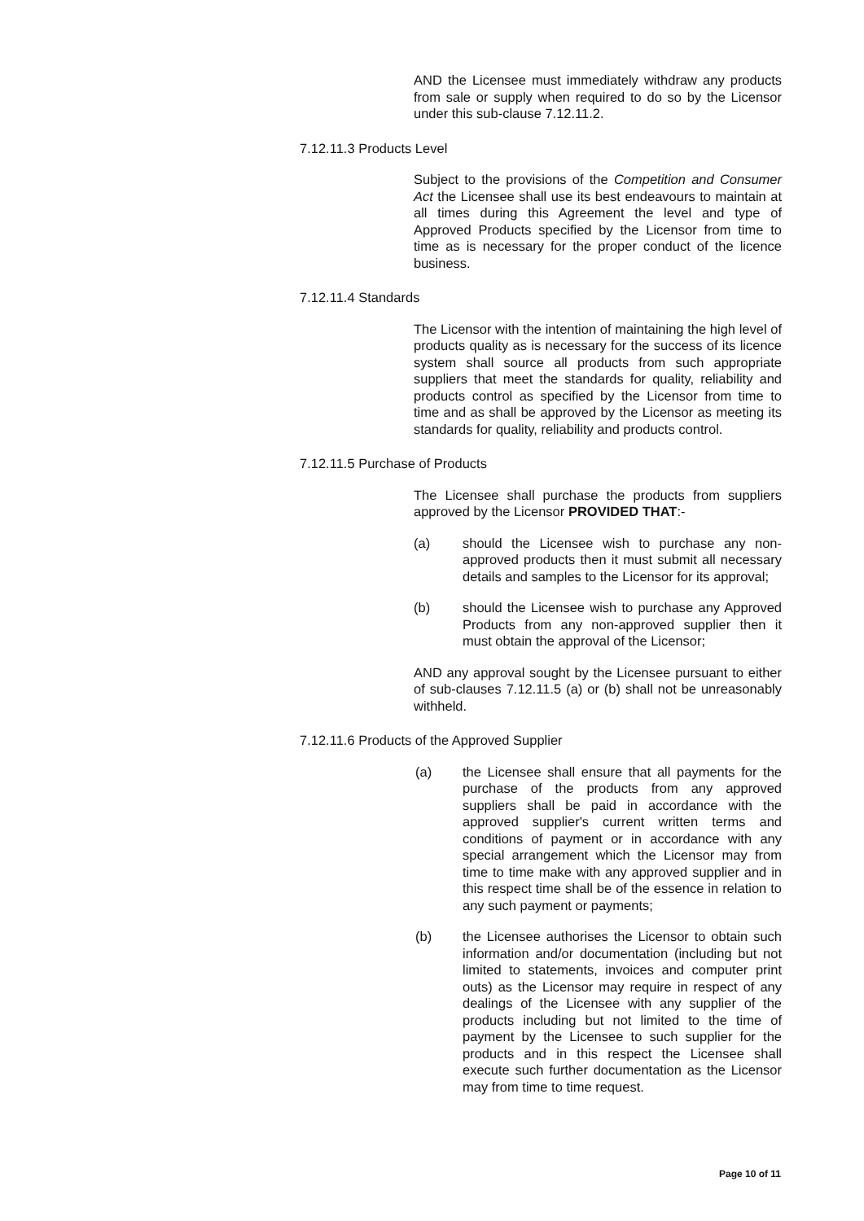AND the Licensee must immediately withdraw any products from sale or supply when required to do so by the Licensor under this sub-clause 7.12.11.2.
7.12.11.3 Products Level
Subject to the provisions of the Competition and Consumer Act the Licensee shall use its best endeavours to maintain at all times during this Agreement the level and type of Approved Products specified by the Licensor from time to time as is necessary for the proper conduct of the licence business.
7.12.11.4 Standards
The Licensor with the intention of maintaining the high level of products quality as is necessary for the success of its licence system shall source all products from such appropriate suppliers that meet the standards for quality, reliability and products control as specified by the Licensor from time to time and as shall be approved by the Licensor as meeting its standards for quality, reliability and products control.
7.12.11.5 Purchase of Products
The Licensee shall purchase the products from suppliers approved by the Licensor PROVIDED THAT:-
(a) should the Licensee wish to purchase any non-approved products then it must submit all necessary details and samples to the Licensor for its approval;
(b) should the Licensee wish to purchase any Approved Products from any non-approved supplier then it must obtain the approval of the Licensor;
AND any approval sought by the Licensee pursuant to either of sub-clauses 7.12.11.5 (a) or (b) shall not be unreasonably withheld.
7.12.11.6 Products of the Approved Supplier
(a) the Licensee shall ensure that all payments for the purchase of the products from any approved suppliers shall be paid in accordance with the approved supplier's current written terms and conditions of payment or in accordance with any special arrangement which the Licensor may from time to time make with any approved supplier and in this respect time shall be of the essence in relation to any such payment or payments;
(b) the Licensee authorises the Licensor to obtain such information and/or documentation (including but not limited to statements, invoices and computer print outs) as the Licensor may require in respect of any dealings of the Licensee with any supplier of the products including but not limited to the time of payment by the Licensee to such supplier for the products and in this respect the Licensee shall execute such further documentation as the Licensor may from time to time request.
Page 10 of 11